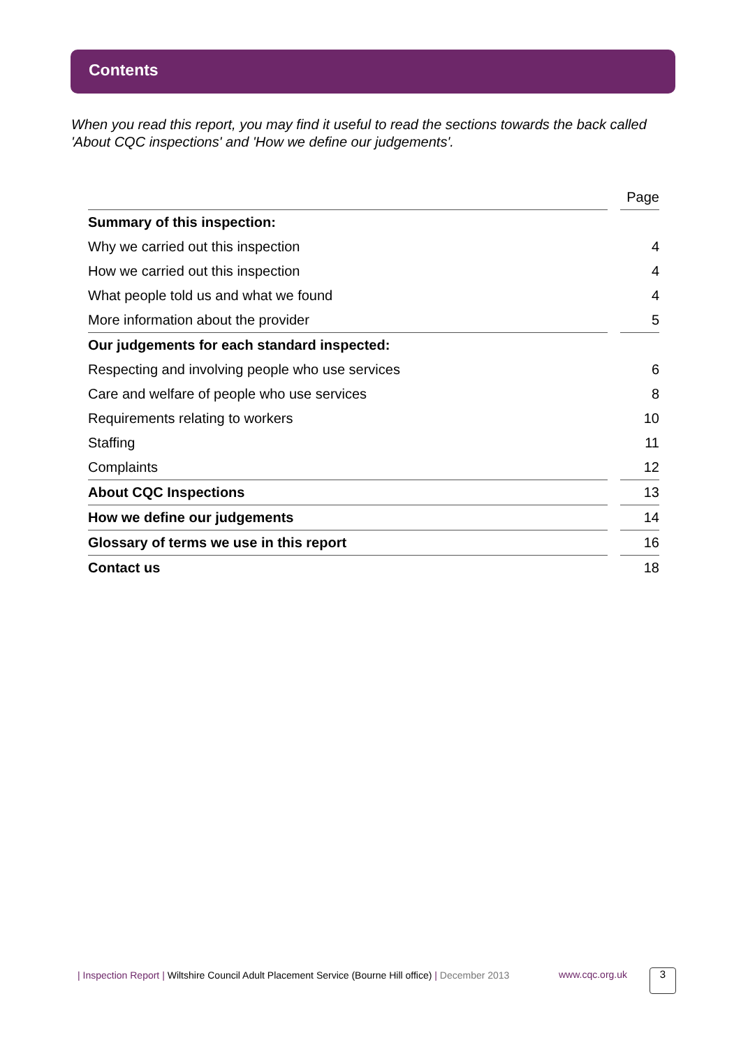Contents
When you read this report, you may find it useful to read the sections towards the back called 'About CQC inspections' and 'How we define our judgements'.
| | | Page |
| Summary of this inspection: | | |
| Why we carried out this inspection | | 4 |
| How we carried out this inspection | | 4 |
| What people told us and what we found | | 4 |
| More information about the provider | | 5 |
| Our judgements for each standard inspected: | | |
| Respecting and involving people who use services | | 6 |
| Care and welfare of people who use services | | 8 |
| Requirements relating to workers | | 10 |
| Staffing | | 11 |
| Complaints | | 12 |
| About CQC Inspections | | 13 |
| How we define our judgements | | 14 |
| Glossary of terms we use in this report | | 16 |
| Contact us | | 18 |
| Inspection Report | Wiltshire Council Adult Placement Service (Bourne Hill office) | December 2013
www.cqc.org.uk 3